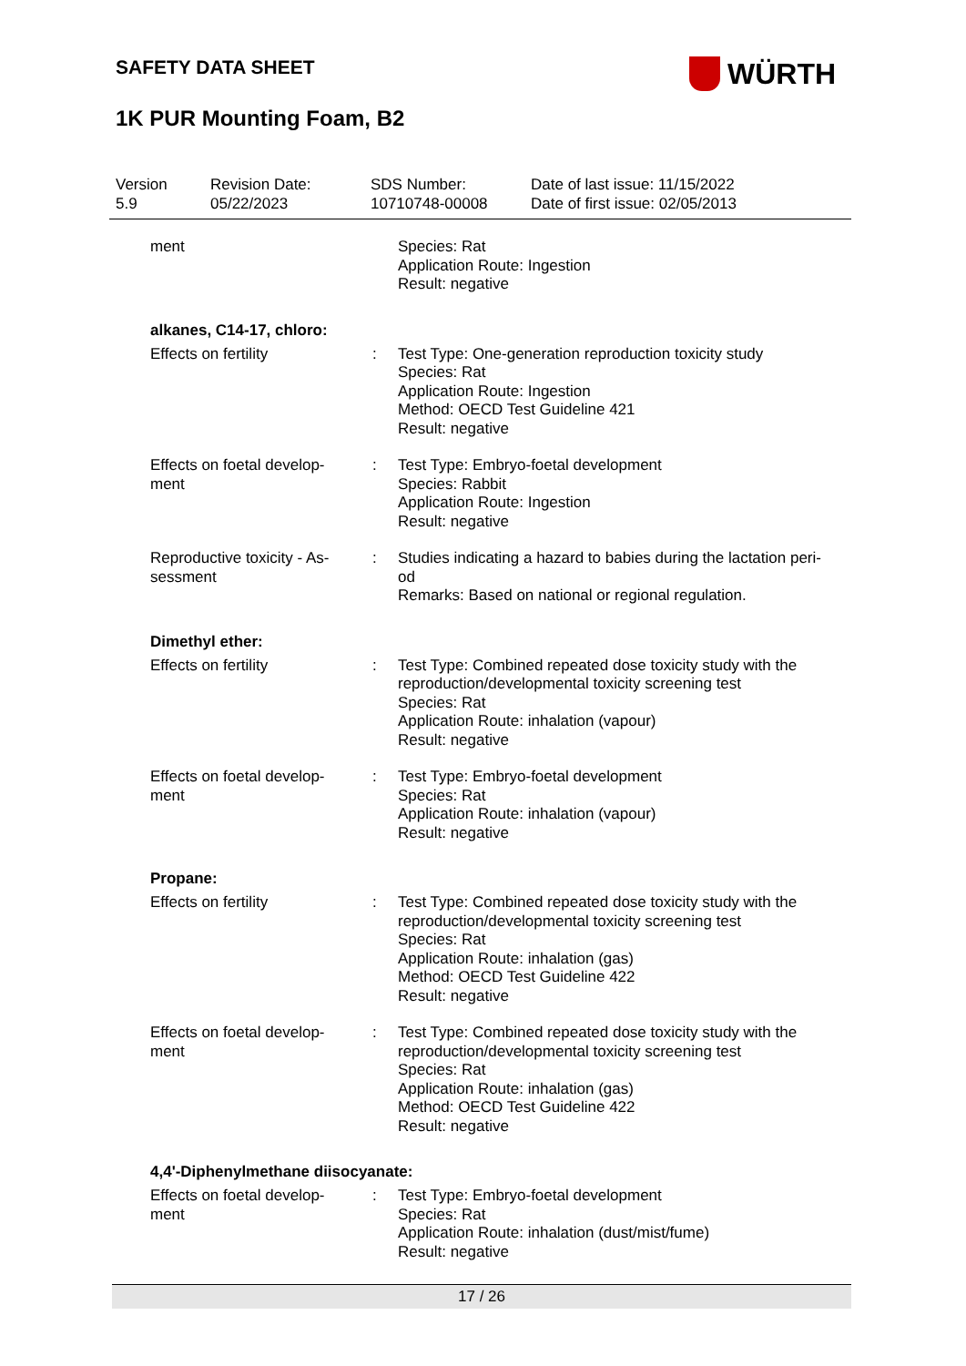SAFETY DATA SHEET
WÜRTH
1K PUR Mounting Foam, B2
Version
5.9
Revision Date:
05/22/2023
SDS Number:
10710748-00008
Date of last issue: 11/15/2022
Date of first issue: 02/05/2013
ment Species: Rat
Application Route: Ingestion
Result: negative
alkanes, C14-17, chloro:
Effects on fertility : Test Type: One-generation reproduction toxicity study
Species: Rat
Application Route: Ingestion
Method: OECD Test Guideline 421
Result: negative
Effects on foetal develop-
ment
: Test Type: Embryo-foetal development
Species: Rabbit
Application Route: Ingestion
Result: negative
Reproductive toxicity - As-
sessment
: Studies indicating a hazard to babies during the lactation peri-
od
Remarks: Based on national or regional regulation.
Dimethyl ether:
Effects on fertility : Test Type: Combined repeated dose toxicity study with the reproduction/developmental toxicity screening test
Species: Rat
Application Route: inhalation (vapour)
Result: negative
Effects on foetal develop-
ment
: Test Type: Embryo-foetal development
Species: Rat
Application Route: inhalation (vapour)
Result: negative
Propane:
Effects on fertility : Test Type: Combined repeated dose toxicity study with the reproduction/developmental toxicity screening test
Species: Rat
Application Route: inhalation (gas)
Method: OECD Test Guideline 422
Result: negative
Effects on foetal develop-
ment
: Test Type: Combined repeated dose toxicity study with the reproduction/developmental toxicity screening test
Species: Rat
Application Route: inhalation (gas)
Method: OECD Test Guideline 422
Result: negative
4,4'-Diphenylmethane diisocyanate:
Effects on foetal develop-
ment
: Test Type: Embryo-foetal development
Species: Rat
Application Route: inhalation (dust/mist/fume)
Result: negative
17 / 26